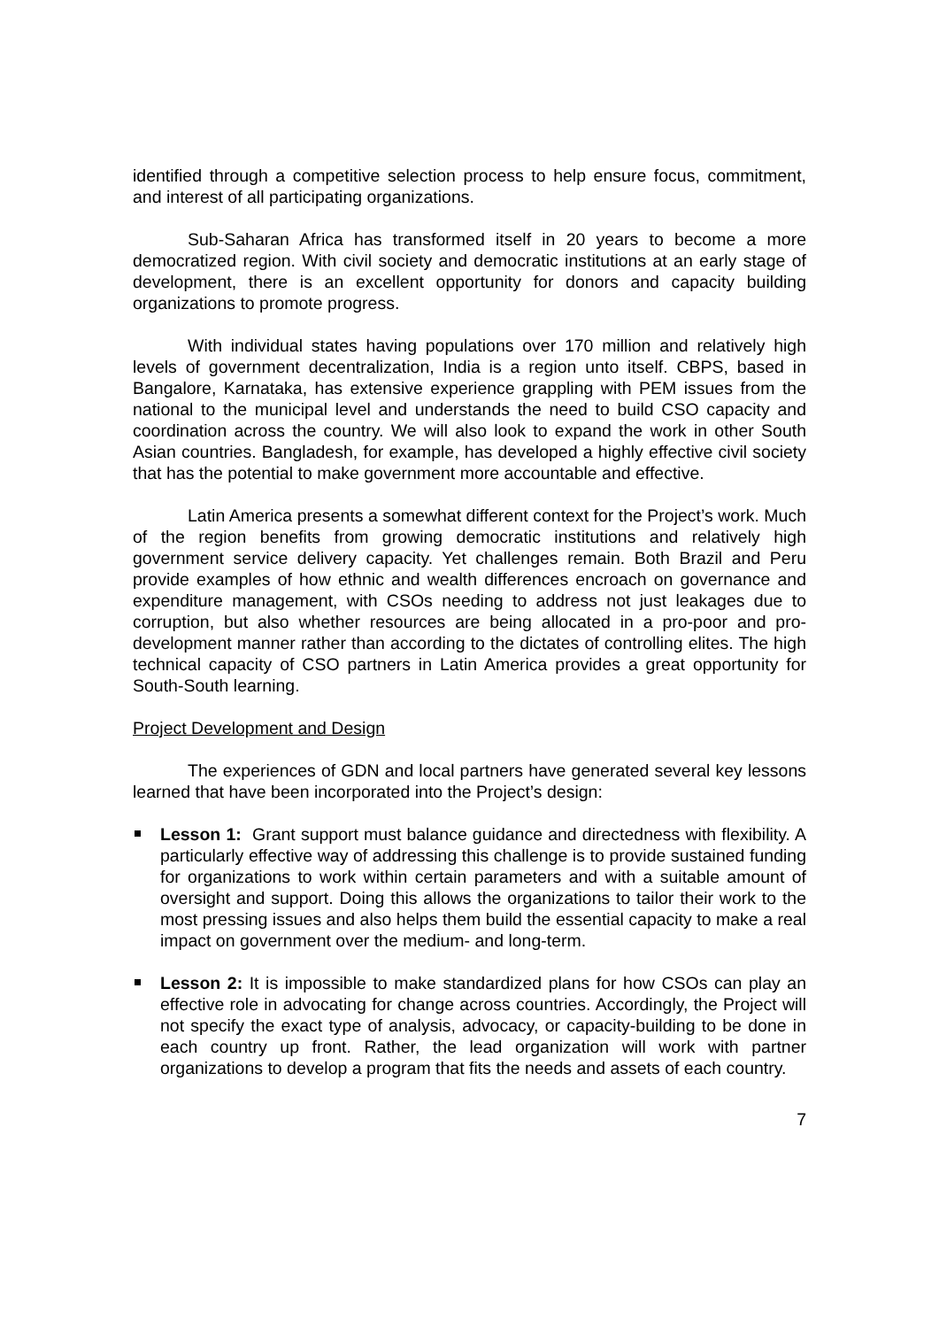identified through a competitive selection process to help ensure focus, commitment, and interest of all participating organizations.
Sub-Saharan Africa has transformed itself in 20 years to become a more democratized region. With civil society and democratic institutions at an early stage of development, there is an excellent opportunity for donors and capacity building organizations to promote progress.
With individual states having populations over 170 million and relatively high levels of government decentralization, India is a region unto itself. CBPS, based in Bangalore, Karnataka, has extensive experience grappling with PEM issues from the national to the municipal level and understands the need to build CSO capacity and coordination across the country. We will also look to expand the work in other South Asian countries. Bangladesh, for example, has developed a highly effective civil society that has the potential to make government more accountable and effective.
Latin America presents a somewhat different context for the Project’s work. Much of the region benefits from growing democratic institutions and relatively high government service delivery capacity. Yet challenges remain. Both Brazil and Peru provide examples of how ethnic and wealth differences encroach on governance and expenditure management, with CSOs needing to address not just leakages due to corruption, but also whether resources are being allocated in a pro-poor and pro-development manner rather than according to the dictates of controlling elites. The high technical capacity of CSO partners in Latin America provides a great opportunity for South-South learning.
Project Development and Design
The experiences of GDN and local partners have generated several key lessons learned that have been incorporated into the Project’s design:
Lesson 1: Grant support must balance guidance and directedness with flexibility. A particularly effective way of addressing this challenge is to provide sustained funding for organizations to work within certain parameters and with a suitable amount of oversight and support. Doing this allows the organizations to tailor their work to the most pressing issues and also helps them build the essential capacity to make a real impact on government over the medium- and long-term.
Lesson 2: It is impossible to make standardized plans for how CSOs can play an effective role in advocating for change across countries. Accordingly, the Project will not specify the exact type of analysis, advocacy, or capacity-building to be done in each country up front. Rather, the lead organization will work with partner organizations to develop a program that fits the needs and assets of each country.
7